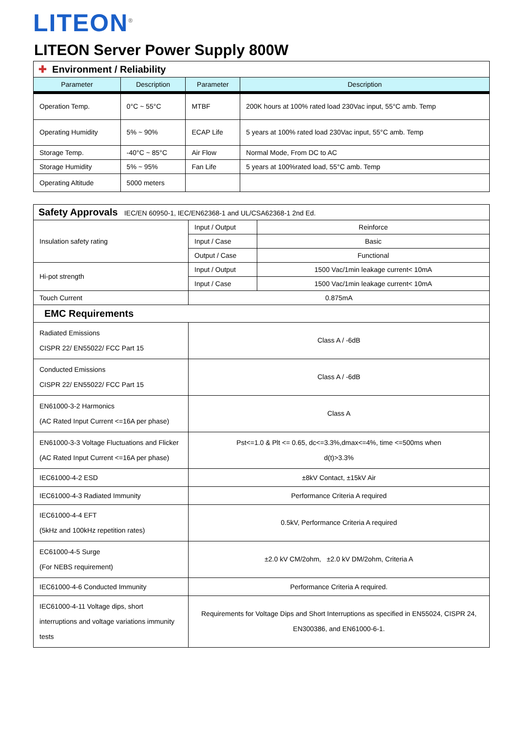LITEON<sup>®</sup>
LITEON Server Power Supply 800W
✚ Environment / Reliability
| Parameter | Description | Parameter | Description |
| --- | --- | --- | --- |
| Operation Temp. | 0°C ~ 55°C | MTBF | 200K hours at 100% rated load 230Vac input, 55°C amb. Temp |
| Operating Humidity | 5% ~ 90% | ECAP Life | 5 years at 100% rated load 230Vac input, 55°C amb. Temp |
| Storage Temp. | -40°C ~ 85°C | Air Flow | Normal Mode, From DC to AC |
| Storage Humidity | 5% ~ 95% | Fan Life | 5 years at 100%rated load, 55°C amb. Temp |
| Operating Altitude | 5000 meters | | |
Safety Approvals IEC/EN 60950-1, IEC/EN62368-1 and UL/CSA62368-1 2nd Ed.
| Insulation safety rating | Input / Output | Reinforce |
| | Input / Case | Basic |
| | Output / Case | Functional |
| Hi-pot strength | Input / Output | 1500 Vac/1min leakage current< 10mA |
| | Input / Case | 1500 Vac/1min leakage current< 10mA |
| Touch Current | 0.875mA | |
| EMC Requirements | | |
| Radiated Emissions CISPR 22/ EN55022/ FCC Part 15 | Class A / -6dB | |
| Conducted Emissions CISPR 22/ EN55022/ FCC Part 15 | Class A / -6dB | |
| EN61000-3-2 Harmonics (AC Rated Input Current <=16A per phase) | Class A | |
| EN61000-3-3 Voltage Fluctuations and Flicker (AC Rated Input Current <=16A per phase) | Pst<=1.0 & Plt <= 0.65, dc<=3.3%,dmax<=4%, time <=500ms when d(t)>3.3% | |
| IEC61000-4-2 ESD | ±8kV Contact, ±15kV Air | |
| IEC61000-4-3 Radiated Immunity | Performance Criteria A required | |
| IEC61000-4-4 EFT (5kHz and 100kHz repetition rates) | 0.5kV, Performance Criteria A required | |
| EC61000-4-5 Surge (For NEBS requirement) | ±2.0 kV CM/2ohm, ±2.0 kV DM/2ohm, Criteria A | |
| IEC61000-4-6 Conducted Immunity | Performance Criteria A required. | |
| IEC61000-4-11 Voltage dips, short interruptions and voltage variations immunity tests | Requirements for Voltage Dips and Short Interruptions as specified in EN55024, CISPR 24, EN300386, and EN61000-6-1. | |